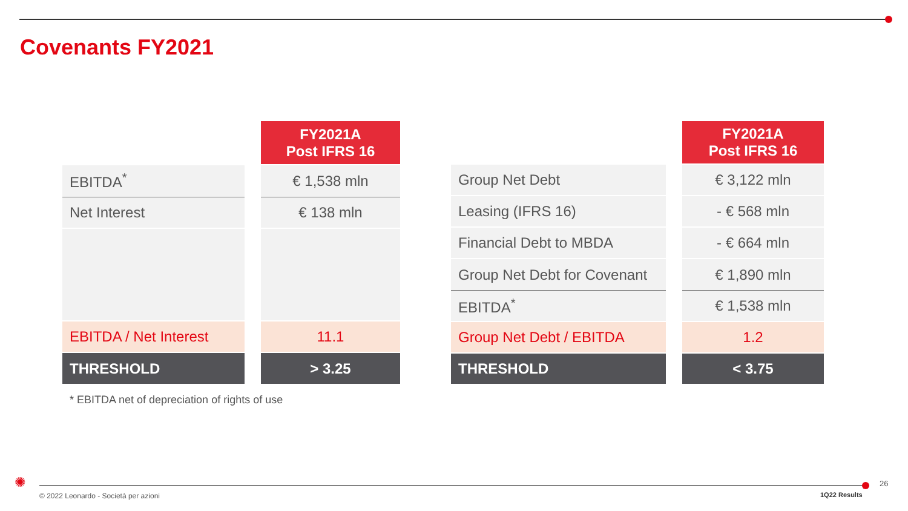Covenants FY2021
| | | FY2021A Post IFRS 16 |
| EBITDA<sup>*</sup> | | € 1,538 mln |
| Net Interest | | € 138 mln |
| EBITDA / Net Interest | | 11.1 |
| THRESHOLD | | > 3.25 |
| | | FY2021A Post IFRS 16 |
| Group Net Debt | | € 3,122 mln |
| Leasing (IFRS 16) | | - € 568 mln |
| Financial Debt to MBDA | | - € 664 mln |
| Group Net Debt for Covenant | | € 1,890 mln |
| EBITDA<sup>*</sup> | | € 1,538 mln |
| Group Net Debt / EBITDA | | 1.2 |
| THRESHOLD | | < 3.75 |
* EBITDA net of depreciation of rights of use
✺
© 2022 Leonardo - Società per azioni
1Q22 Results
26